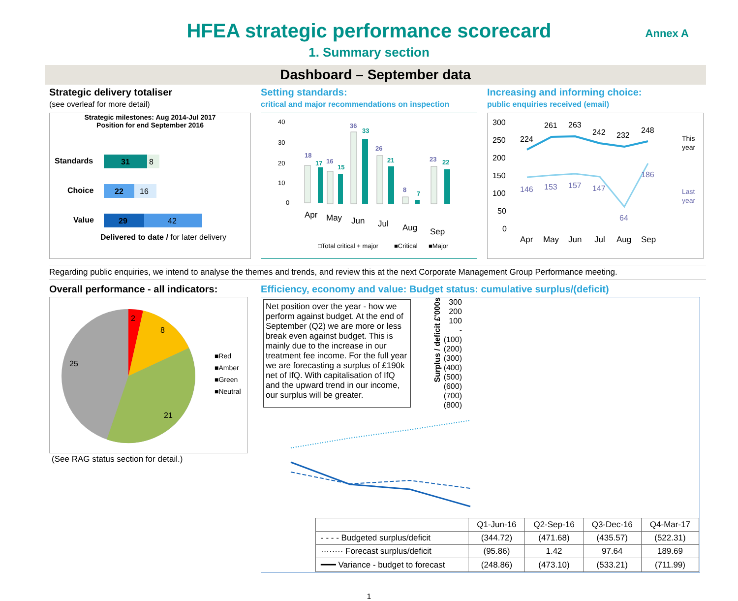HFEA strategic performance scorecard
Annex A
1. Summary section
Dashboard – September data
Strategic delivery totaliser
(see overleaf for more detail)
Strategic milestones: Aug 2014-Jul 2017
Position for end September 2016
Standards
31
8
Choice
22
16
Value
29
42
Delivered to date / for later delivery
Setting standards:
critical and major recommendations on inspection
40
30
20
10
0
18
16
36
26
8
23
17
15
33
21
7
22
Apr
May
Jun
Jul
Aug
Sep
□Total critical + major
■Critical
■Major
Increasing and informing choice:
public enquiries received (email)
300
250
200
150
100
50
0
224
261
263
242
232
248
146
153
157
147
64
186
Apr
May
Jun
Jul
Aug
Sep
This
year
Last
year
Regarding public enquiries, we intend to analyse the themes and trends, and review this at the next Corporate Management Group Performance meeting.
Overall performance - all indicators:
2
8
25
21
■Red
■Amber
■Green
■Neutral
(See RAG status section for detail.)
Efficiency, economy and value: Budget status: cumulative surplus/(deficit)
Net position over the year - how we perform against budget. At the end of September (Q2) we are more or less break even against budget. This is mainly due to the increase in our treatment fee income. For the full year we are forecasting a surplus of £190k net of IfQ. With capitalisation of IfQ and the upward trend in our income, our surplus will be greater.
Surplus / deficit £'000s 300
200
100
-
(100)
(200)
(300)
(400)
(500)
(600)
(700)
(800)
| | Q1-Jun-16 | Q2-Sep-16 | Q3-Dec-16 | Q4-Mar-17 |
| --- | --- | --- | --- | --- |
| - - - - Budgeted surplus/deficit | (344.72) | (471.68) | (435.57) | (522.31) |
| ········ Forecast surplus/deficit | (95.86) | 1.42 | 97.64 | 189.69 |
| ━━━ Variance - budget to forecast | (248.86) | (473.10) | (533.21) | (711.99) |
1